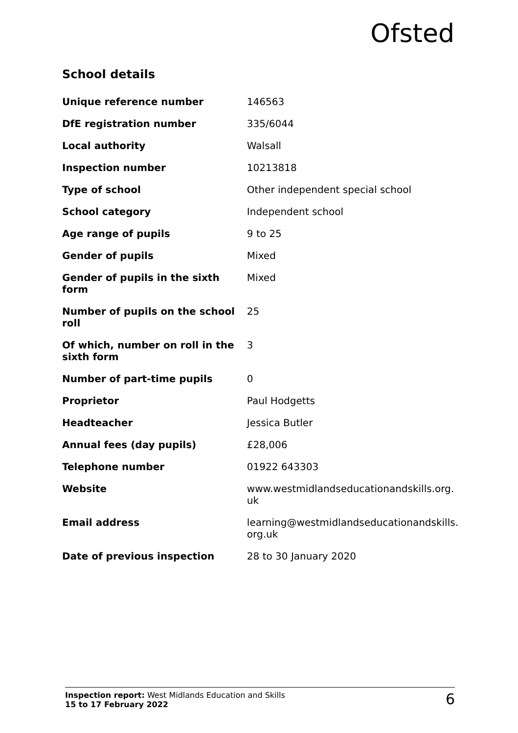Ofsted
School details
| Unique reference number | 146563 |
| DfE registration number | 335/6044 |
| Local authority | Walsall |
| Inspection number | 10213818 |
| Type of school | Other independent special school |
| School category | Independent school |
| Age range of pupils | 9 to 25 |
| Gender of pupils | Mixed |
| Gender of pupils in the sixth form | Mixed |
| Number of pupils on the school roll | 25 |
| Of which, number on roll in the sixth form | 3 |
| Number of part-time pupils | 0 |
| Proprietor | Paul Hodgetts |
| Headteacher | Jessica Butler |
| Annual fees (day pupils) | £28,006 |
| Telephone number | 01922 643303 |
| Website | www.westmidlandseducationandskills.org. uk |
| Email address | learning@westmidlandseducationandskills. org.uk |
| Date of previous inspection | 28 to 30 January 2020 |
Inspection report: West Midlands Education and Skills
15 to 17 February 2022
6